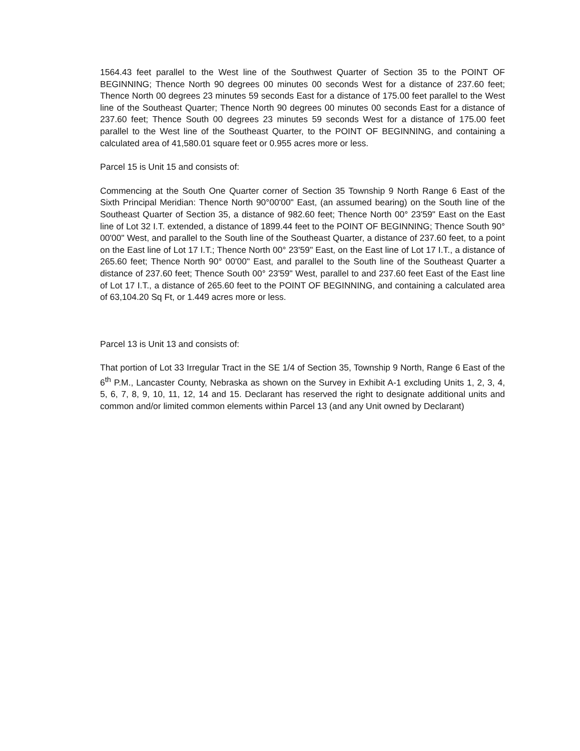1564.43 feet parallel to the West line of the Southwest Quarter of Section 35 to the POINT OF BEGINNING; Thence North 90 degrees 00 minutes 00 seconds West for a distance of 237.60 feet; Thence North 00 degrees 23 minutes 59 seconds East for a distance of 175.00 feet parallel to the West line of the Southeast Quarter; Thence North 90 degrees 00 minutes 00 seconds East for a distance of 237.60 feet; Thence South 00 degrees 23 minutes 59 seconds West for a distance of 175.00 feet parallel to the West line of the Southeast Quarter, to the POINT OF BEGINNING, and containing a calculated area of 41,580.01 square feet or 0.955 acres more or less.
Parcel 15 is Unit 15 and consists of:
Commencing at the South One Quarter corner of Section 35 Township 9 North Range 6 East of the Sixth Principal Meridian: Thence North 90°00'00" East, (an assumed bearing) on the South line of the Southeast Quarter of Section 35, a distance of 982.60 feet; Thence North 00° 23'59" East on the East line of Lot 32 I.T. extended, a distance of 1899.44 feet to the POINT OF BEGINNING; Thence South 90° 00'00" West, and parallel to the South line of the Southeast Quarter, a distance of 237.60 feet, to a point on the East line of Lot 17 I.T.; Thence North 00° 23'59" East, on the East line of Lot 17 I.T., a distance of 265.60 feet; Thence North 90° 00'00" East, and parallel to the South line of the Southeast Quarter a distance of 237.60 feet; Thence South 00° 23'59" West, parallel to and 237.60 feet East of the East line of Lot 17 I.T., a distance of 265.60 feet to the POINT OF BEGINNING, and containing a calculated area of 63,104.20 Sq Ft, or 1.449 acres more or less.
Parcel 13 is Unit 13 and consists of:
That portion of Lot 33 Irregular Tract in the SE 1/4 of Section 35, Township 9 North, Range 6 East of the 6<sup>th</sup> P.M., Lancaster County, Nebraska as shown on the Survey in Exhibit A-1 excluding Units 1, 2, 3, 4, 5, 6, 7, 8, 9, 10, 11, 12, 14 and 15. Declarant has reserved the right to designate additional units and common and/or limited common elements within Parcel 13 (and any Unit owned by Declarant)